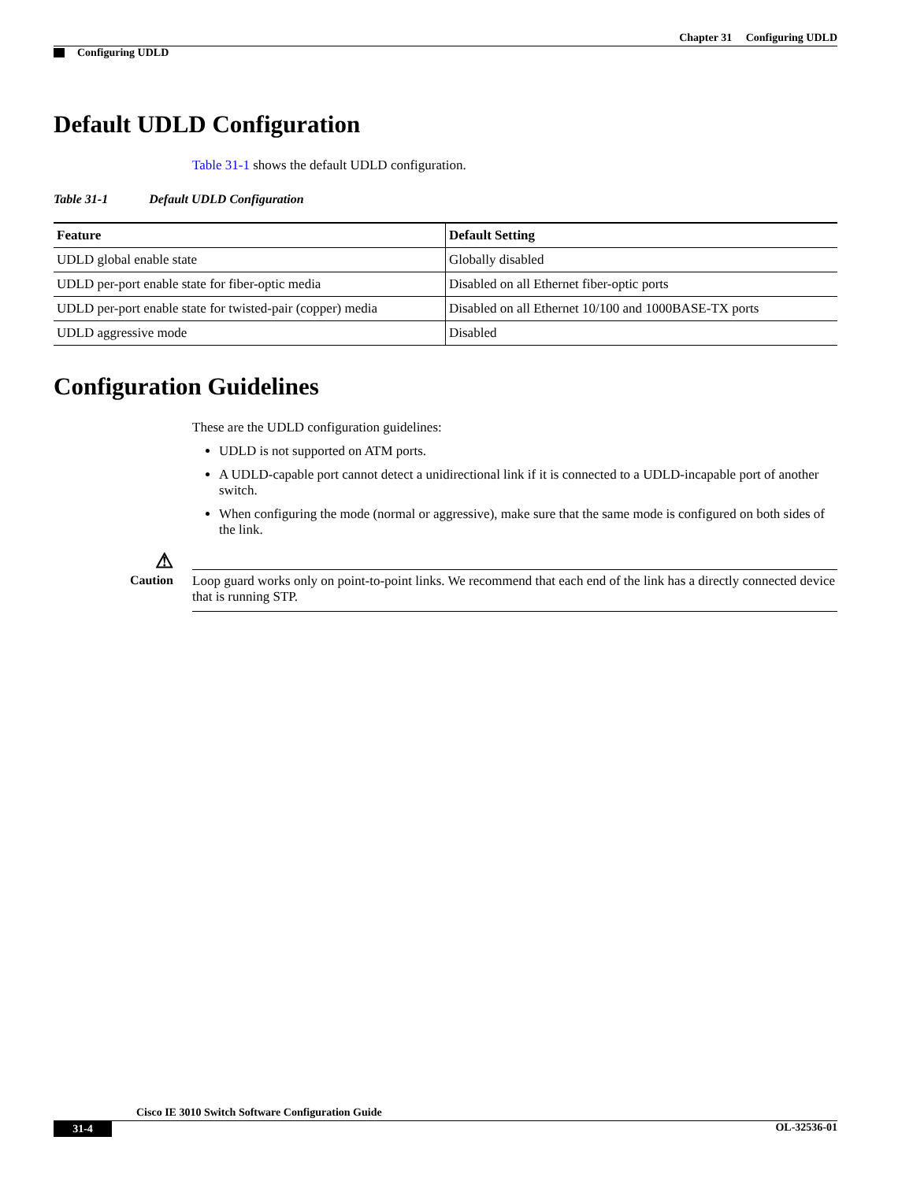Chapter 31 Configuring UDLD
Configuring UDLD
Default UDLD Configuration
Table 31-1 shows the default UDLD configuration.
Table 31-1 Default UDLD Configuration
| Feature | Default Setting |
| --- | --- |
| UDLD global enable state | Globally disabled |
| UDLD per-port enable state for fiber-optic media | Disabled on all Ethernet fiber-optic ports |
| UDLD per-port enable state for twisted-pair (copper) media | Disabled on all Ethernet 10/100 and 1000BASE-TX ports |
| UDLD aggressive mode | Disabled |
Configuration Guidelines
These are the UDLD configuration guidelines:
UDLD is not supported on ATM ports.
A UDLD-capable port cannot detect a unidirectional link if it is connected to a UDLD-incapable port of another switch.
When configuring the mode (normal or aggressive), make sure that the same mode is configured on both sides of the link.
⚠
Caution
Loop guard works only on point-to-point links. We recommend that each end of the link has a directly connected device that is running STP.
Cisco IE 3010 Switch Software Configuration Guide
31-4 OL-32536-01